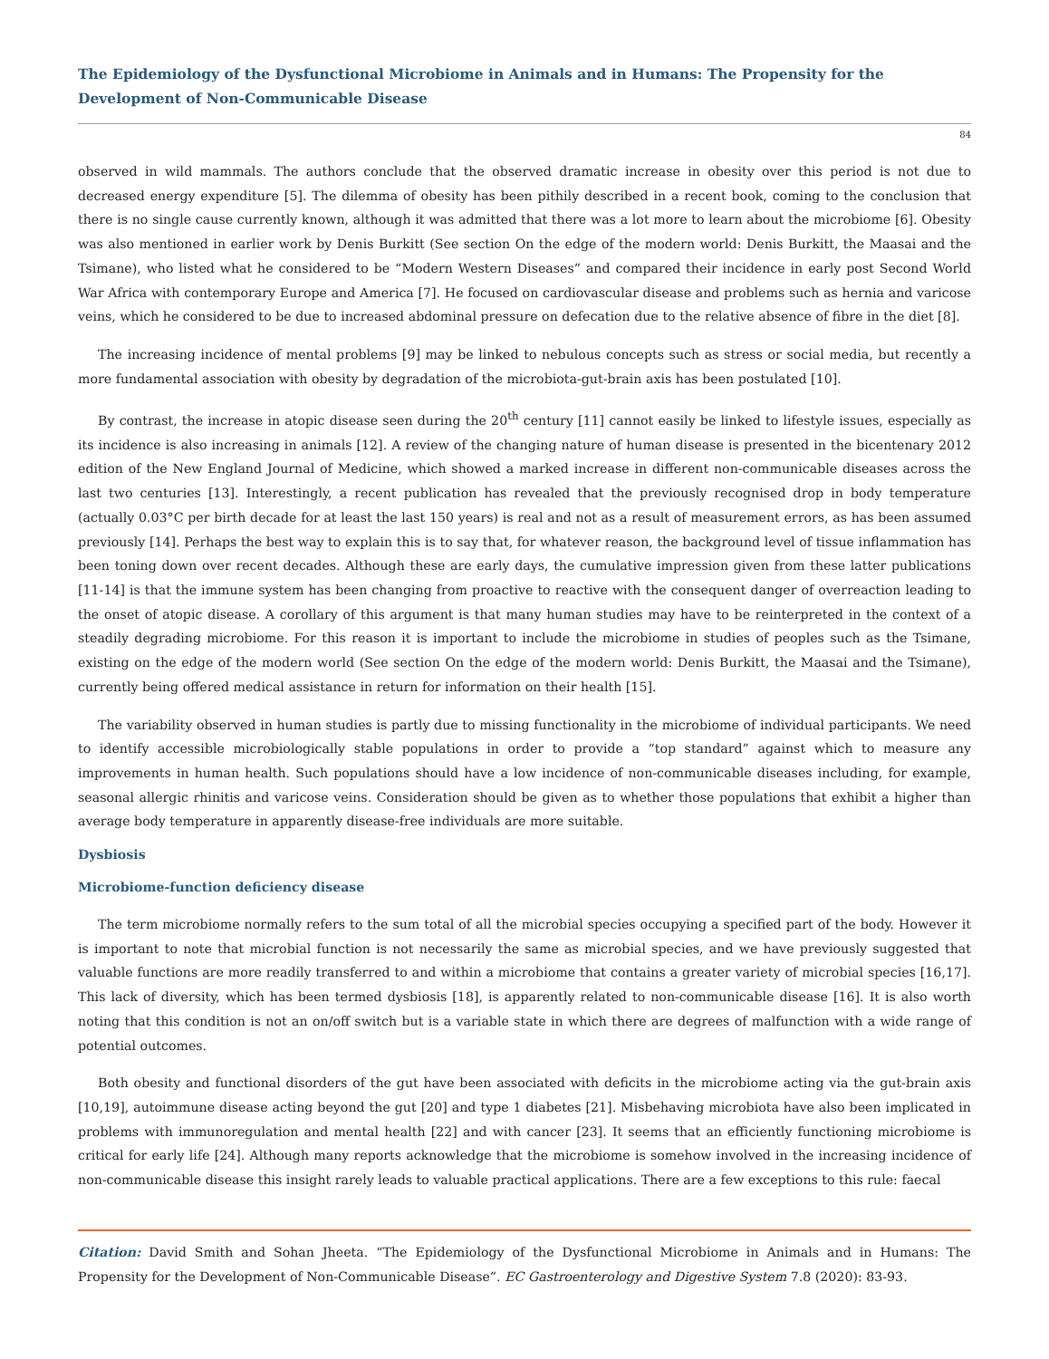The Epidemiology of the Dysfunctional Microbiome in Animals and in Humans: The Propensity for the Development of Non-Communicable Disease
84
observed in wild mammals. The authors conclude that the observed dramatic increase in obesity over this period is not due to decreased energy expenditure [5]. The dilemma of obesity has been pithily described in a recent book, coming to the conclusion that there is no single cause currently known, although it was admitted that there was a lot more to learn about the microbiome [6]. Obesity was also mentioned in earlier work by Denis Burkitt (See section On the edge of the modern world: Denis Burkitt, the Maasai and the Tsimane), who listed what he considered to be “Modern Western Diseases” and compared their incidence in early post Second World War Africa with contemporary Europe and America [7]. He focused on cardiovascular disease and problems such as hernia and varicose veins, which he considered to be due to increased abdominal pressure on defecation due to the relative absence of fibre in the diet [8].
The increasing incidence of mental problems [9] may be linked to nebulous concepts such as stress or social media, but recently a more fundamental association with obesity by degradation of the microbiota-gut-brain axis has been postulated [10].
By contrast, the increase in atopic disease seen during the 20<sup>th</sup> century [11] cannot easily be linked to lifestyle issues, especially as its incidence is also increasing in animals [12]. A review of the changing nature of human disease is presented in the bicentenary 2012 edition of the New England Journal of Medicine, which showed a marked increase in different non-communicable diseases across the last two centuries [13]. Interestingly, a recent publication has revealed that the previously recognised drop in body temperature (actually 0.03°C per birth decade for at least the last 150 years) is real and not as a result of measurement errors, as has been assumed previously [14]. Perhaps the best way to explain this is to say that, for whatever reason, the background level of tissue inflammation has been toning down over recent decades. Although these are early days, the cumulative impression given from these latter publications [11-14] is that the immune system has been changing from proactive to reactive with the consequent danger of overreaction leading to the onset of atopic disease. A corollary of this argument is that many human studies may have to be reinterpreted in the context of a steadily degrading microbiome. For this reason it is important to include the microbiome in studies of peoples such as the Tsimane, existing on the edge of the modern world (See section On the edge of the modern world: Denis Burkitt, the Maasai and the Tsimane), currently being offered medical assistance in return for information on their health [15].
The variability observed in human studies is partly due to missing functionality in the microbiome of individual participants. We need to identify accessible microbiologically stable populations in order to provide a “top standard” against which to measure any improvements in human health. Such populations should have a low incidence of non-communicable diseases including, for example, seasonal allergic rhinitis and varicose veins. Consideration should be given as to whether those populations that exhibit a higher than average body temperature in apparently disease-free individuals are more suitable.
Dysbiosis
Microbiome-function deficiency disease
The term microbiome normally refers to the sum total of all the microbial species occupying a specified part of the body. However it is important to note that microbial function is not necessarily the same as microbial species, and we have previously suggested that valuable functions are more readily transferred to and within a microbiome that contains a greater variety of microbial species [16,17]. This lack of diversity, which has been termed dysbiosis [18], is apparently related to non-communicable disease [16]. It is also worth noting that this condition is not an on/off switch but is a variable state in which there are degrees of malfunction with a wide range of potential outcomes.
Both obesity and functional disorders of the gut have been associated with deficits in the microbiome acting via the gut-brain axis [10,19], autoimmune disease acting beyond the gut [20] and type 1 diabetes [21]. Misbehaving microbiota have also been implicated in problems with immunoregulation and mental health [22] and with cancer [23]. It seems that an efficiently functioning microbiome is critical for early life [24]. Although many reports acknowledge that the microbiome is somehow involved in the increasing incidence of non-communicable disease this insight rarely leads to valuable practical applications. There are a few exceptions to this rule: faecal
Citation: David Smith and Sohan Jheeta. “The Epidemiology of the Dysfunctional Microbiome in Animals and in Humans: The Propensity for the Development of Non-Communicable Disease”. EC Gastroenterology and Digestive System 7.8 (2020): 83-93.